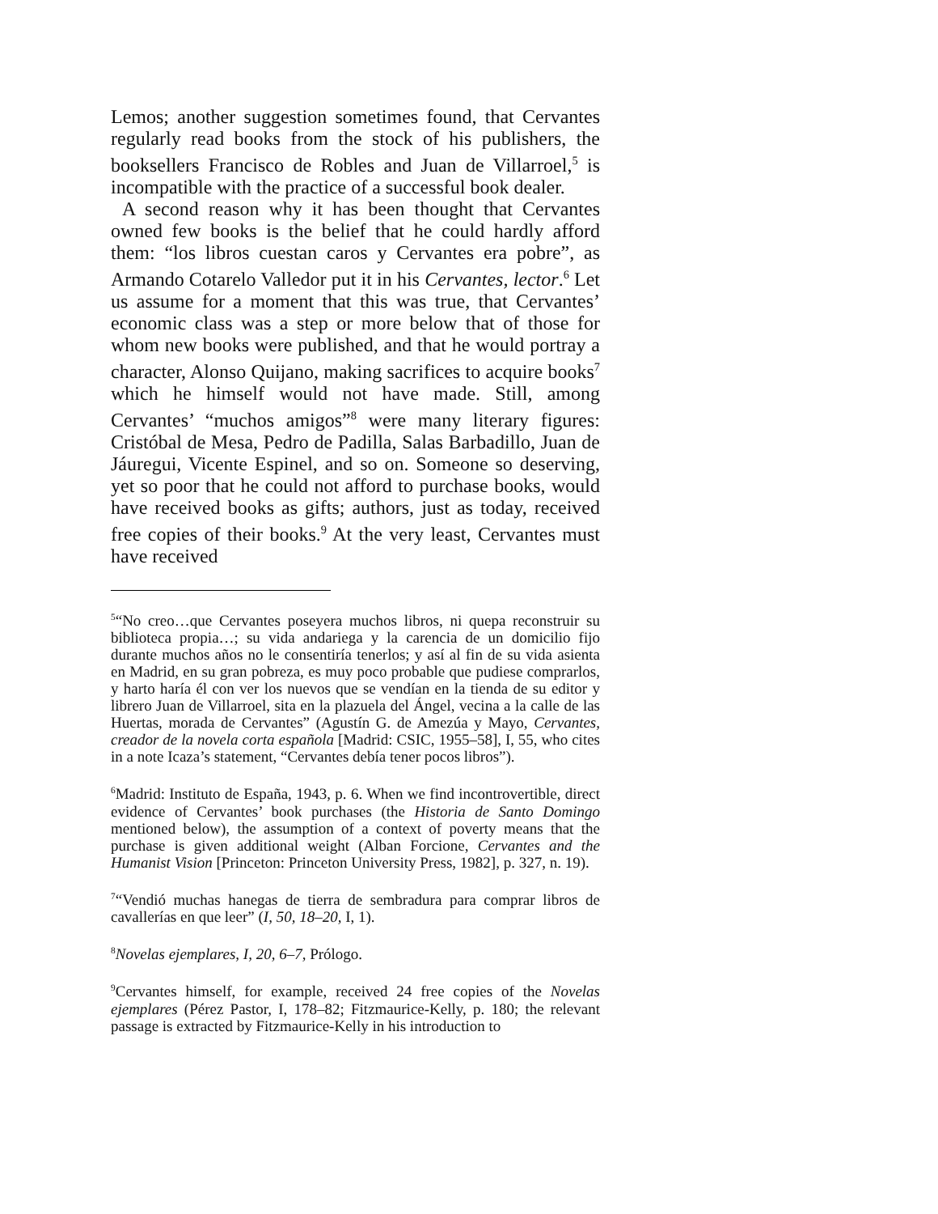Lemos; another suggestion sometimes found, that Cervantes regularly read books from the stock of his publishers, the booksellers Francisco de Robles and Juan de Villarroel,<sup>5</sup> is incompatible with the practice of a successful book dealer.
A second reason why it has been thought that Cervantes owned few books is the belief that he could hardly afford them: “los libros cuestan caros y Cervantes era pobre”, as Armando Cotarelo Valledor put it in his Cervantes, lector.<sup>6</sup> Let us assume for a moment that this was true, that Cer­vantes’ economic class was a step or more below that of those for whom new books were published, and that he would portray a character, Alonso Quijano, making sa­crifices to acquire books<sup>7</sup> which he himself would not have made. Still, among Cervantes’ “muchos amigos”<sup>8</sup> were many literary figures: Cristóbal de Mesa, Pedro de Padilla, Salas Barbadillo, Juan de Jáuregui, Vicente Espinel, and so on. Someone so deserving, yet so poor that he could not afford to purchase books, would have received books as gifts; authors, just as today, received free copies of their books.<sup>9</sup> At the very least, Cervantes must have received
<sup>5</sup> “No creo…que Cervantes poseyera muchos libros, ni quepa reconstruir su biblioteca propia…; su vida andariega y la carencia de un domicilio fijo durante muchos años no le consentiría tenerlos; y así al fin de su vida asienta en Madrid, en su gran pobreza, es muy poco probable que pudiese comprarlos, y harto haría él con ver los nuevos que se vendían en la tienda de su editor y librero Juan de Villarroel, sita en la plazuela del Ángel, vecina a la calle de las Huertas, morada de Cervantes” (Agustín G. de Amezúa y Mayo, Cervantes, creador de la novela corta española [Madrid: CSIC, 1955–58], I, 55, who cites in a note Icaza’s statement, “Cervantes debía tener pocos libros”).
<sup>6</sup> Madrid: Instituto de España, 1943, p. 6. When we find incontrovertible, direct evidence of Cervantes’ book purchases (the Historia de Santo Domingo mentioned below), the assumption of a context of poverty means that the purchase is given additional weight (Alban Forcione, Cervantes and the Humanist Vision [Princeton: Princeton University Press, 1982], p. 327, n. 19).
<sup>7</sup> “Vendió muchas hanegas de tierra de sembradura para comprar libros de cavallerías en que leer” (I, 50, 18–20, I, 1).
<sup>8</sup> Novelas ejemplares, I, 20, 6–7, Prólogo.
<sup>9</sup> Cervantes himself, for example, received 24 free copies of the Novelas ejemplares (Pérez Pastor, I, 178–82; Fitzmaurice-Kelly, p. 180; the relevant passage is extracted by Fitzmaurice-Kelly in his introduction to